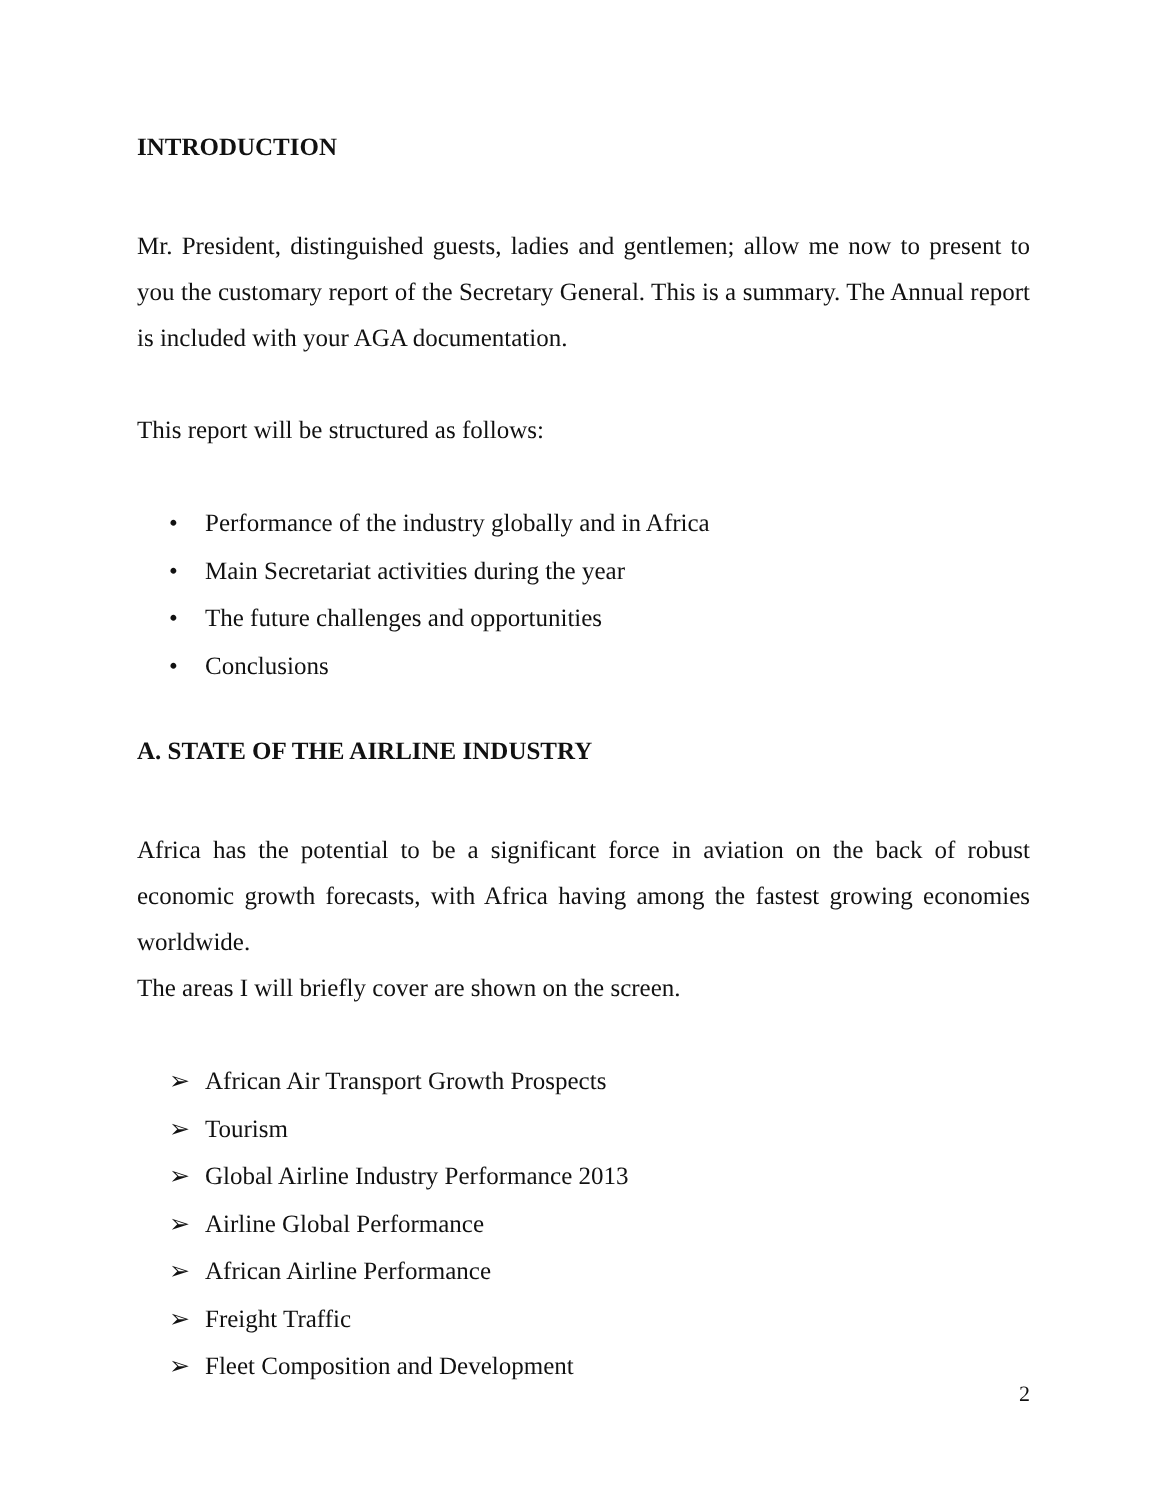INTRODUCTION
Mr. President, distinguished guests, ladies and gentlemen; allow me now to present to you the customary report of the Secretary General. This is a summary. The Annual report is included with your AGA documentation.
This report will be structured as follows:
• Performance of the industry globally and in Africa
• Main Secretariat activities during the year
• The future challenges and opportunities
• Conclusions
A. STATE OF THE AIRLINE INDUSTRY
Africa has the potential to be a significant force in aviation on the back of robust economic growth forecasts, with Africa having among the fastest growing economies worldwide.
The areas I will briefly cover are shown on the screen.
➢ African Air Transport Growth Prospects
➢ Tourism
➢ Global Airline Industry Performance 2013
➢ Airline Global Performance
➢ African Airline Performance
➢ Freight Traffic
➢ Fleet Composition and Development
2